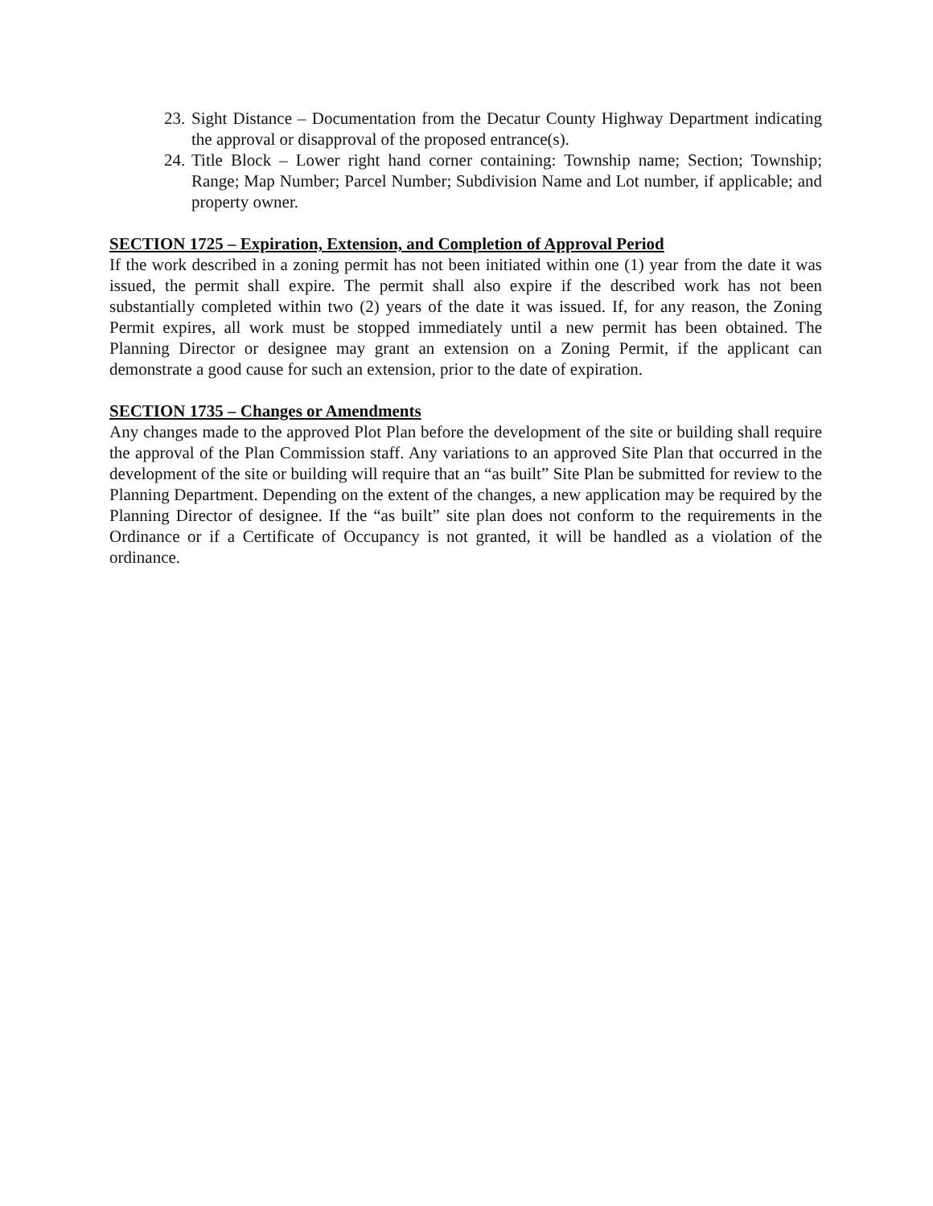23. Sight Distance – Documentation from the Decatur County Highway Department indicating the approval or disapproval of the proposed entrance(s).
24. Title Block – Lower right hand corner containing: Township name; Section; Township; Range; Map Number; Parcel Number; Subdivision Name and Lot number, if applicable; and property owner.
SECTION 1725 – Expiration, Extension, and Completion of Approval Period
If the work described in a zoning permit has not been initiated within one (1) year from the date it was issued, the permit shall expire. The permit shall also expire if the described work has not been substantially completed within two (2) years of the date it was issued. If, for any reason, the Zoning Permit expires, all work must be stopped immediately until a new permit has been obtained. The Planning Director or designee may grant an extension on a Zoning Permit, if the applicant can demonstrate a good cause for such an extension, prior to the date of expiration.
SECTION 1735 – Changes or Amendments
Any changes made to the approved Plot Plan before the development of the site or building shall require the approval of the Plan Commission staff. Any variations to an approved Site Plan that occurred in the development of the site or building will require that an “as built” Site Plan be submitted for review to the Planning Department. Depending on the extent of the changes, a new application may be required by the Planning Director of designee. If the “as built” site plan does not conform to the requirements in the Ordinance or if a Certificate of Occupancy is not granted, it will be handled as a violation of the ordinance.